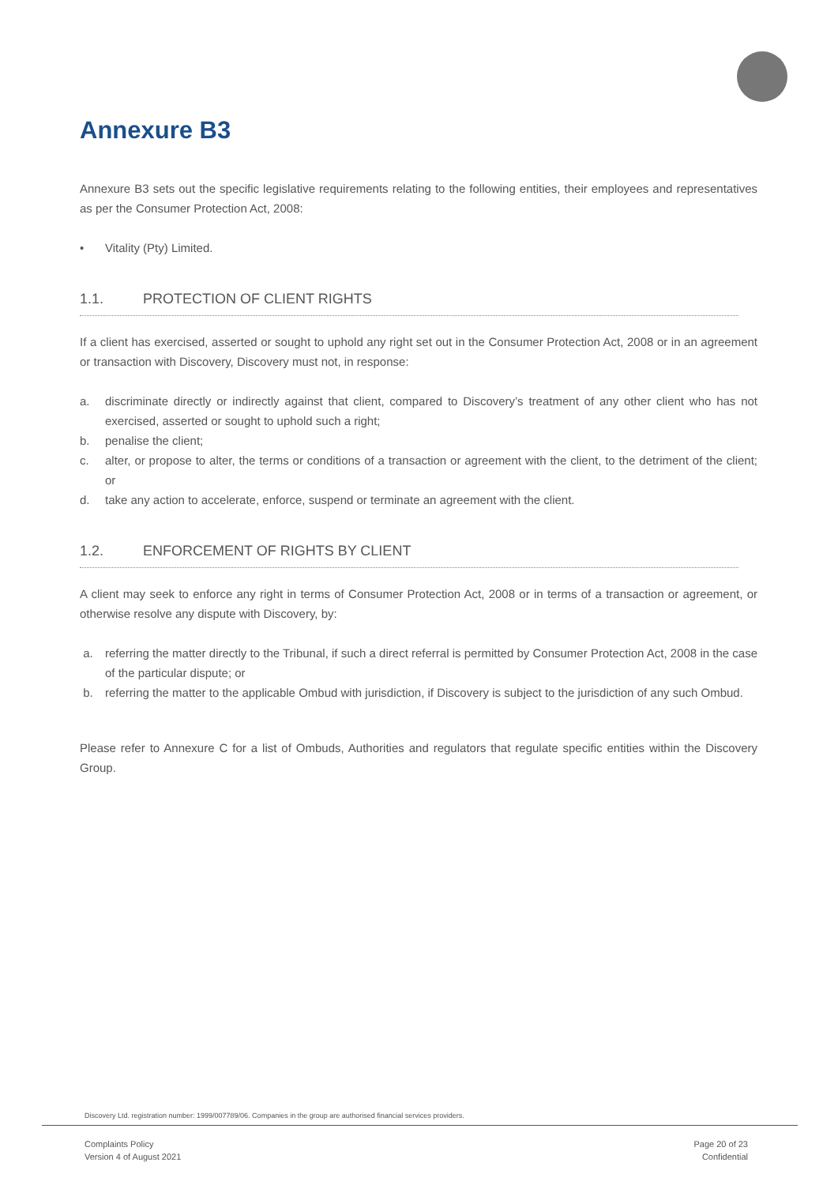Annexure B3
Annexure B3 sets out the specific legislative requirements relating to the following entities, their employees and representatives as per the Consumer Protection Act, 2008:
• Vitality (Pty) Limited.
1.1. PROTECTION OF CLIENT RIGHTS
If a client has exercised, asserted or sought to uphold any right set out in the Consumer Protection Act, 2008 or in an agreement or transaction with Discovery, Discovery must not, in response:
a. discriminate directly or indirectly against that client, compared to Discovery’s treatment of any other client who has not exercised, asserted or sought to uphold such a right;
b. penalise the client;
c. alter, or propose to alter, the terms or conditions of a transaction or agreement with the client, to the detriment of the client; or
d. take any action to accelerate, enforce, suspend or terminate an agreement with the client.
1.2. ENFORCEMENT OF RIGHTS BY CLIENT
A client may seek to enforce any right in terms of Consumer Protection Act, 2008 or in terms of a transaction or agreement, or otherwise resolve any dispute with Discovery, by:
a. referring the matter directly to the Tribunal, if such a direct referral is permitted by Consumer Protection Act, 2008 in the case of the particular dispute; or
b. referring the matter to the applicable Ombud with jurisdiction, if Discovery is subject to the jurisdiction of any such Ombud.
Please refer to Annexure C for a list of Ombuds, Authorities and regulators that regulate specific entities within the Discovery Group.
Discovery Ltd. registration number: 1999/007789/06. Companies in the group are authorised financial services providers.
Complaints Policy
Version 4 of August 2021
Page 20 of 23
Confidential